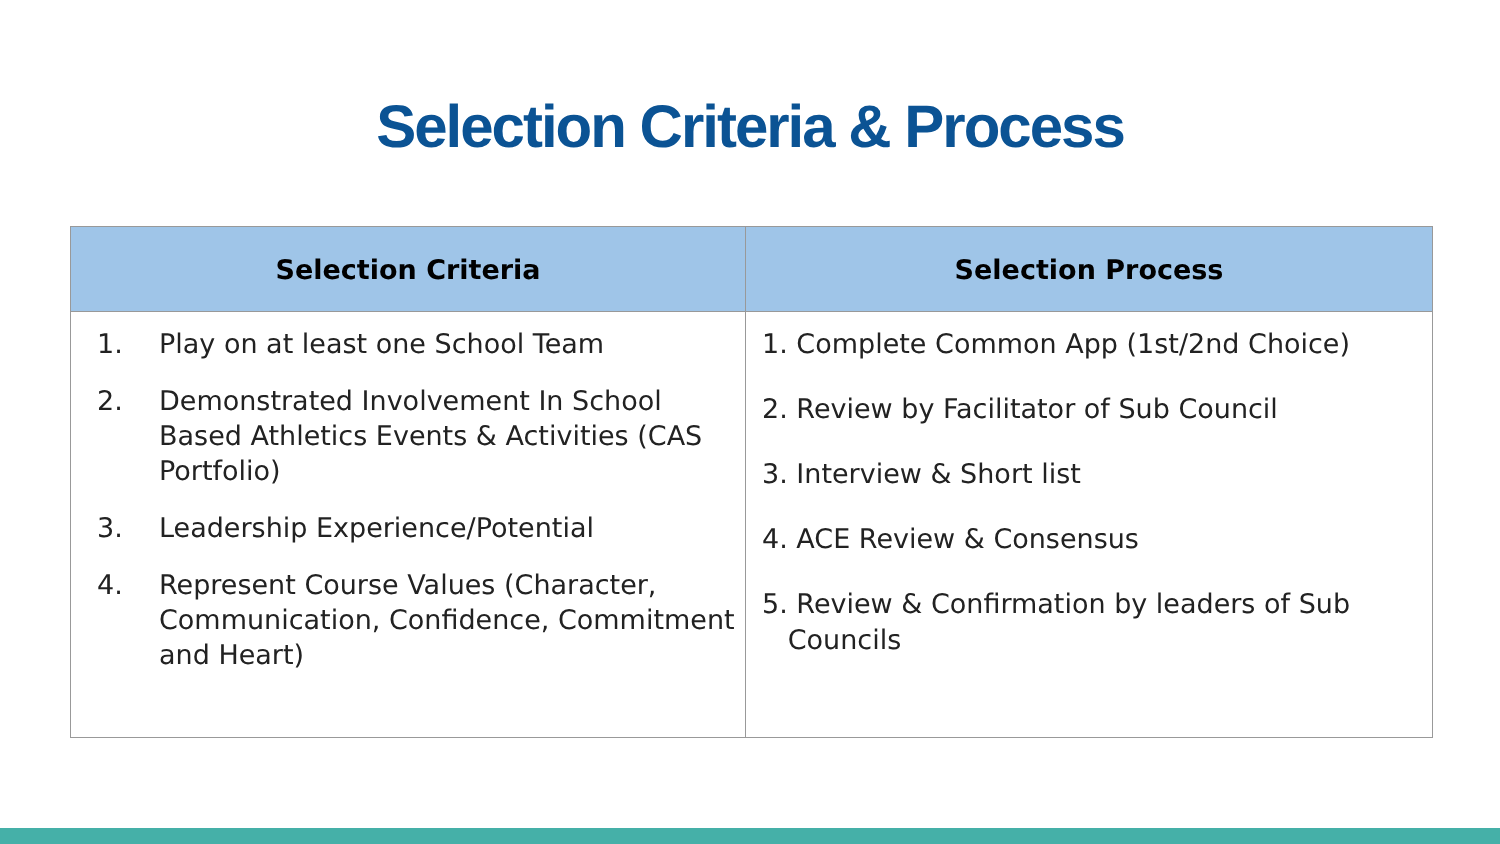Selection Criteria & Process
| Selection Criteria | Selection Process |
| --- | --- |
| 1. Play on at least one School Team 2. Demonstrated Involvement In School Based Athletics Events & Activities (CAS Portfolio) 3. Leadership Experience/Potential 4. Represent Course Values (Character, Communication, Confidence, Commitment and Heart) | 1. Complete Common App (1st/2nd Choice) 2. Review by Facilitator of Sub Council 3. Interview & Short list 4. ACE Review & Consensus 5. Review & Confirmation by leaders of Sub Councils |